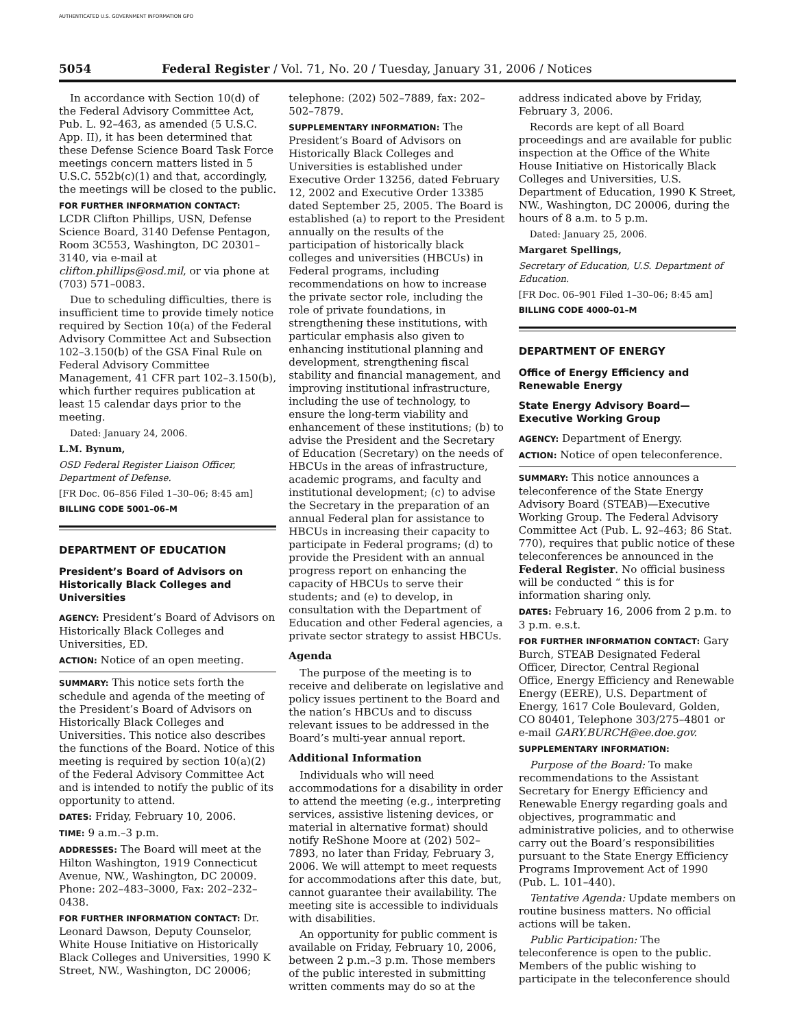AUTHENTICATED U.S. GOVERNMENT INFORMATION GPO
5054 Federal Register / Vol. 71, No. 20 / Tuesday, January 31, 2006 / Notices
In accordance with Section 10(d) of the Federal Advisory Committee Act, Pub. L. 92–463, as amended (5 U.S.C. App. II), it has been determined that these Defense Science Board Task Force meetings concern matters listed in 5 U.S.C. 552b(c)(1) and that, accordingly, the meetings will be closed to the public.
FOR FURTHER INFORMATION CONTACT:
LCDR Clifton Phillips, USN, Defense Science Board, 3140 Defense Pentagon, Room 3C553, Washington, DC 20301–3140, via e-mail at clifton.phillips@osd.mil, or via phone at (703) 571–0083.
Due to scheduling difficulties, there is insufficient time to provide timely notice required by Section 10(a) of the Federal Advisory Committee Act and Subsection 102–3.150(b) of the GSA Final Rule on Federal Advisory Committee Management, 41 CFR part 102–3.150(b), which further requires publication at least 15 calendar days prior to the meeting.
Dated: January 24, 2006.
L.M. Bynum,
OSD Federal Register Liaison Officer, Department of Defense.
[FR Doc. 06–856 Filed 1–30–06; 8:45 am]
BILLING CODE 5001–06–M
DEPARTMENT OF EDUCATION
President’s Board of Advisors on Historically Black Colleges and Universities
AGENCY: President’s Board of Advisors on Historically Black Colleges and Universities, ED.
ACTION: Notice of an open meeting.
SUMMARY: This notice sets forth the schedule and agenda of the meeting of the President’s Board of Advisors on Historically Black Colleges and Universities. This notice also describes the functions of the Board. Notice of this meeting is required by section 10(a)(2) of the Federal Advisory Committee Act and is intended to notify the public of its opportunity to attend.
DATES: Friday, February 10, 2006.
TIME: 9 a.m.–3 p.m.
ADDRESSES: The Board will meet at the Hilton Washington, 1919 Connecticut Avenue, NW., Washington, DC 20009. Phone: 202–483–3000, Fax: 202–232–0438.
FOR FURTHER INFORMATION CONTACT: Dr. Leonard Dawson, Deputy Counselor, White House Initiative on Historically Black Colleges and Universities, 1990 K Street, NW., Washington, DC 20006;
telephone: (202) 502–7889, fax: 202–502–7879.
SUPPLEMENTARY INFORMATION: The President’s Board of Advisors on Historically Black Colleges and Universities is established under Executive Order 13256, dated February 12, 2002 and Executive Order 13385 dated September 25, 2005. The Board is established (a) to report to the President annually on the results of the participation of historically black colleges and universities (HBCUs) in Federal programs, including recommendations on how to increase the private sector role, including the role of private foundations, in strengthening these institutions, with particular emphasis also given to enhancing institutional planning and development, strengthening fiscal stability and financial management, and improving institutional infrastructure, including the use of technology, to ensure the long-term viability and enhancement of these institutions; (b) to advise the President and the Secretary of Education (Secretary) on the needs of HBCUs in the areas of infrastructure, academic programs, and faculty and institutional development; (c) to advise the Secretary in the preparation of an annual Federal plan for assistance to HBCUs in increasing their capacity to participate in Federal programs; (d) to provide the President with an annual progress report on enhancing the capacity of HBCUs to serve their students; and (e) to develop, in consultation with the Department of Education and other Federal agencies, a private sector strategy to assist HBCUs.
Agenda
The purpose of the meeting is to receive and deliberate on legislative and policy issues pertinent to the Board and the nation’s HBCUs and to discuss relevant issues to be addressed in the Board’s multi-year annual report.
Additional Information
Individuals who will need accommodations for a disability in order to attend the meeting (e.g., interpreting services, assistive listening devices, or material in alternative format) should notify ReShone Moore at (202) 502–7893, no later than Friday, February 3, 2006. We will attempt to meet requests for accommodations after this date, but, cannot guarantee their availability. The meeting site is accessible to individuals with disabilities.
An opportunity for public comment is available on Friday, February 10, 2006, between 2 p.m.–3 p.m. Those members of the public interested in submitting written comments may do so at the
address indicated above by Friday, February 3, 2006.
Records are kept of all Board proceedings and are available for public inspection at the Office of the White House Initiative on Historically Black Colleges and Universities, U.S. Department of Education, 1990 K Street, NW., Washington, DC 20006, during the hours of 8 a.m. to 5 p.m.
Dated: January 25, 2006.
Margaret Spellings,
Secretary of Education, U.S. Department of Education.
[FR Doc. 06–901 Filed 1–30–06; 8:45 am]
BILLING CODE 4000–01–M
DEPARTMENT OF ENERGY
Office of Energy Efficiency and Renewable Energy
State Energy Advisory Board—Executive Working Group
AGENCY: Department of Energy.
ACTION: Notice of open teleconference.
SUMMARY: This notice announces a teleconference of the State Energy Advisory Board (STEAB)—Executive Working Group. The Federal Advisory Committee Act (Pub. L. 92–463; 86 Stat. 770), requires that public notice of these teleconferences be announced in the Federal Register. No official business will be conducted “ this is for information sharing only.
DATES: February 16, 2006 from 2 p.m. to 3 p.m. e.s.t.
FOR FURTHER INFORMATION CONTACT: Gary Burch, STEAB Designated Federal Officer, Director, Central Regional Office, Energy Efficiency and Renewable Energy (EERE), U.S. Department of Energy, 1617 Cole Boulevard, Golden, CO 80401, Telephone 303/275–4801 or e-mail GARY.BURCH@ee.doe.gov.
SUPPLEMENTARY INFORMATION:
Purpose of the Board: To make recommendations to the Assistant Secretary for Energy Efficiency and Renewable Energy regarding goals and objectives, programmatic and administrative policies, and to otherwise carry out the Board’s responsibilities pursuant to the State Energy Efficiency Programs Improvement Act of 1990 (Pub. L. 101–440).
Tentative Agenda: Update members on routine business matters. No official actions will be taken.
Public Participation: The teleconference is open to the public. Members of the public wishing to participate in the teleconference should